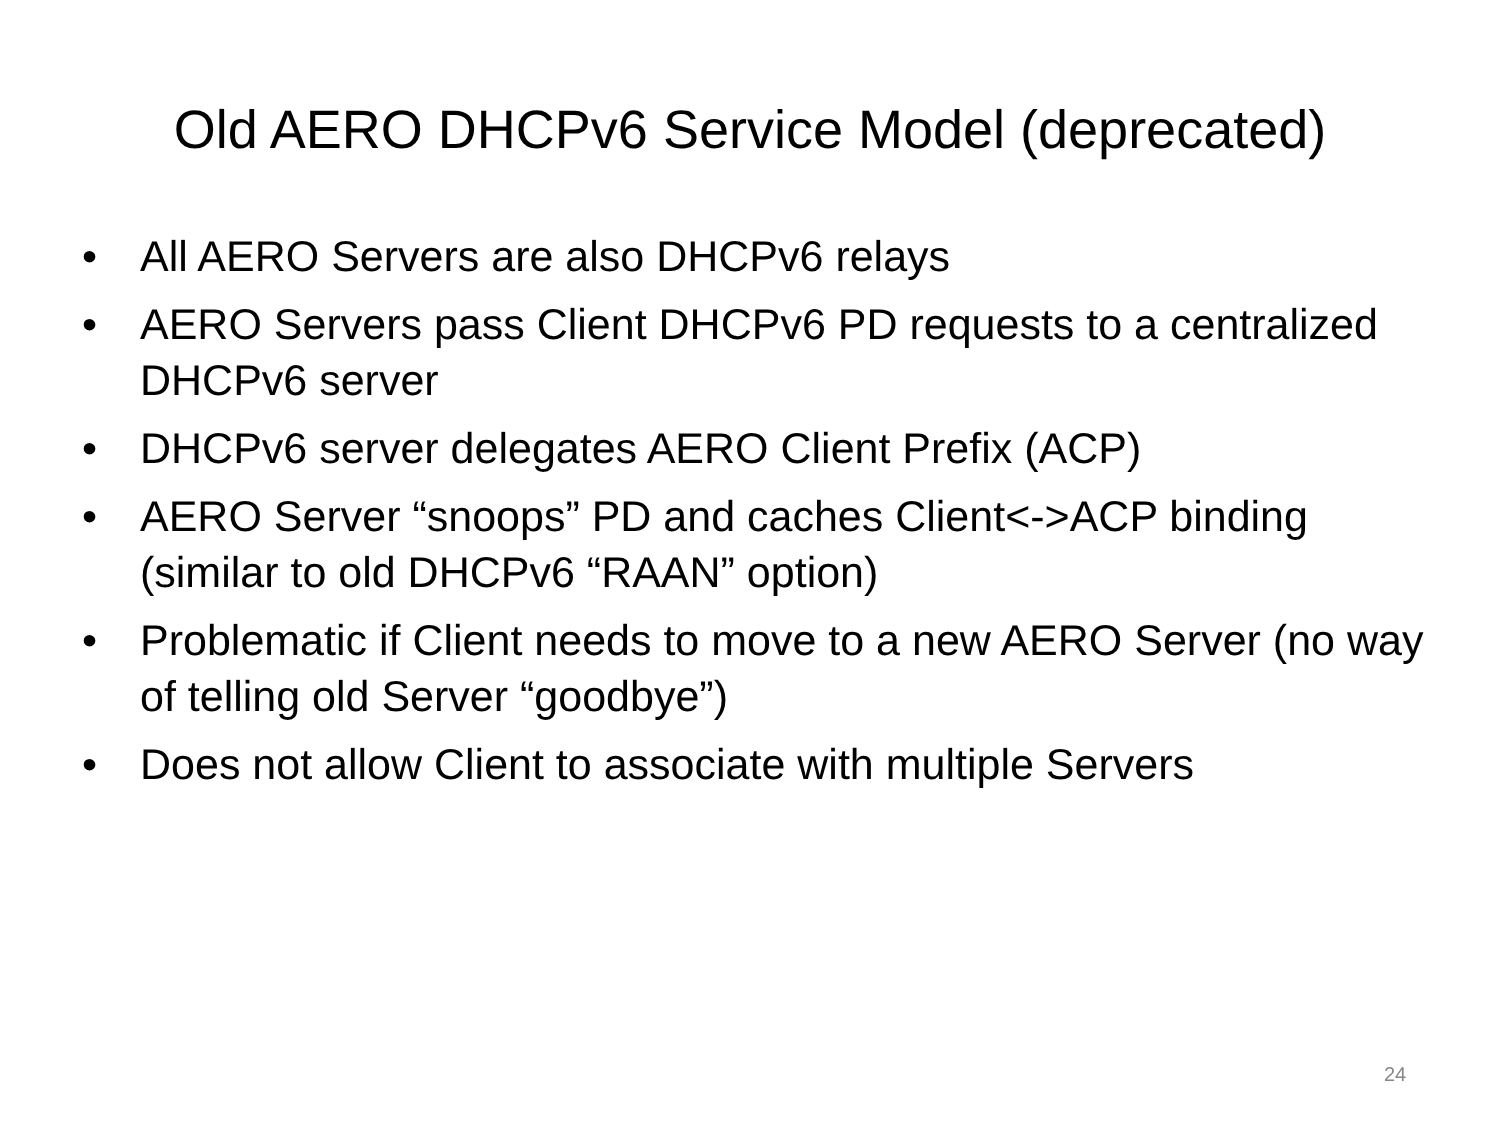Old AERO DHCPv6 Service Model (deprecated)
• All AERO Servers are also DHCPv6 relays
• AERO Servers pass Client DHCPv6 PD requests to a centralized DHCPv6 server
• DHCPv6 server delegates AERO Client Prefix (ACP)
• AERO Server “snoops” PD and caches Client<->ACP binding (similar to old DHCPv6 “RAAN” option)
• Problematic if Client needs to move to a new AERO Server (no way of telling old Server “goodbye”)
• Does not allow Client to associate with multiple Servers
24